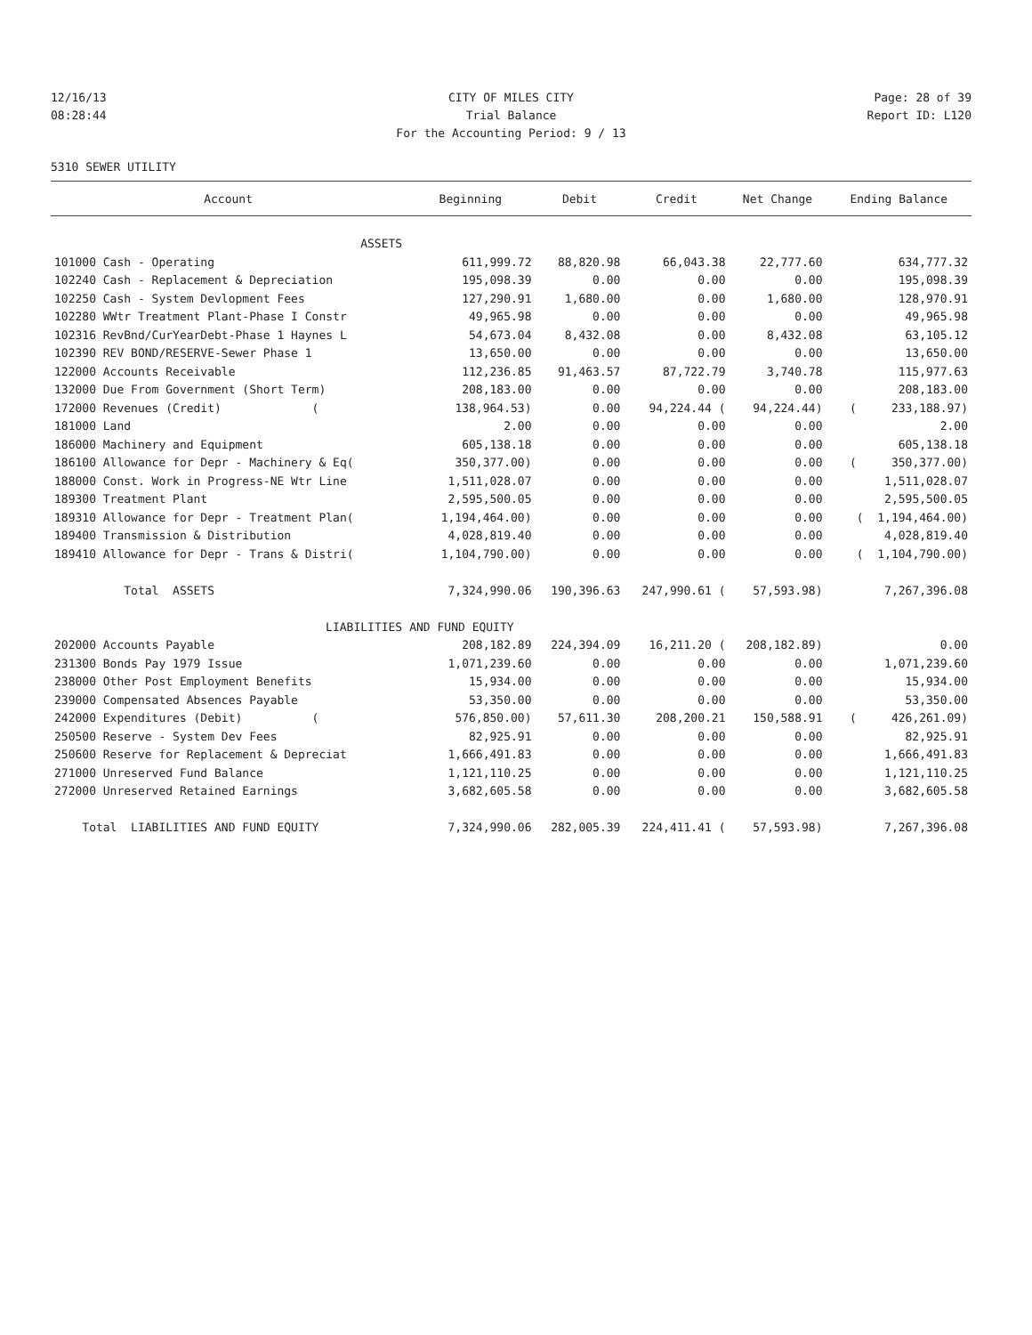12/16/13 CITY OF MILES CITY Page: 28 of 39
08:28:44 Trial Balance Report ID: L120
For the Accounting Period: 9 / 13
5310 SEWER UTILITY
| Account | Beginning | Debit | Credit | Net Change | Ending Balance |
| --- | --- | --- | --- | --- | --- |
| ASSETS | | | | | |
| 101000 Cash - Operating | 611,999.72 | 88,820.98 | 66,043.38 | 22,777.60 | 634,777.32 |
| 102240 Cash - Replacement & Depreciation | 195,098.39 | 0.00 | 0.00 | 0.00 | 195,098.39 |
| 102250 Cash - System Devlopment Fees | 127,290.91 | 1,680.00 | 0.00 | 1,680.00 | 128,970.91 |
| 102280 WWtr Treatment Plant-Phase I Constr | 49,965.98 | 0.00 | 0.00 | 0.00 | 49,965.98 |
| 102316 RevBnd/CurYearDebt-Phase 1 Haynes L | 54,673.04 | 8,432.08 | 0.00 | 8,432.08 | 63,105.12 |
| 102390 REV BOND/RESERVE-Sewer Phase 1 | 13,650.00 | 0.00 | 0.00 | 0.00 | 13,650.00 |
| 122000 Accounts Receivable | 112,236.85 | 91,463.57 | 87,722.79 | 3,740.78 | 115,977.63 |
| 132000 Due From Government (Short Term) | 208,183.00 | 0.00 | 0.00 | 0.00 | 208,183.00 |
| 172000 Revenues (Credit) ( | 138,964.53) | 0.00 | 94,224.44 ( | 94,224.44) | ( 233,188.97) |
| 181000 Land | 2.00 | 0.00 | 0.00 | 0.00 | 2.00 |
| 186000 Machinery and Equipment | 605,138.18 | 0.00 | 0.00 | 0.00 | 605,138.18 |
| 186100 Allowance for Depr - Machinery & Eq( | 350,377.00) | 0.00 | 0.00 | 0.00 | ( 350,377.00) |
| 188000 Const. Work in Progress-NE Wtr Line | 1,511,028.07 | 0.00 | 0.00 | 0.00 | 1,511,028.07 |
| 189300 Treatment Plant | 2,595,500.05 | 0.00 | 0.00 | 0.00 | 2,595,500.05 |
| 189310 Allowance for Depr - Treatment Plan( | 1,194,464.00) | 0.00 | 0.00 | 0.00 | ( 1,194,464.00) |
| 189400 Transmission & Distribution | 4,028,819.40 | 0.00 | 0.00 | 0.00 | 4,028,819.40 |
| 189410 Allowance for Depr - Trans & Distri( | 1,104,790.00) | 0.00 | 0.00 | 0.00 | ( 1,104,790.00) |
| Total ASSETS | 7,324,990.06 | 190,396.63 | 247,990.61 ( | 57,593.98) | 7,267,396.08 |
| LIABILITIES | AND FUND EQUITY | | | | |
| 202000 Accounts Payable | 208,182.89 | 224,394.09 | 16,211.20 ( | 208,182.89) | 0.00 |
| 231300 Bonds Pay 1979 Issue | 1,071,239.60 | 0.00 | 0.00 | 0.00 | 1,071,239.60 |
| 238000 Other Post Employment Benefits | 15,934.00 | 0.00 | 0.00 | 0.00 | 15,934.00 |
| 239000 Compensated Absences Payable | 53,350.00 | 0.00 | 0.00 | 0.00 | 53,350.00 |
| 242000 Expenditures (Debit) ( | 576,850.00) | 57,611.30 | 208,200.21 | 150,588.91 | ( 426,261.09) |
| 250500 Reserve - System Dev Fees | 82,925.91 | 0.00 | 0.00 | 0.00 | 82,925.91 |
| 250600 Reserve for Replacement & Depreciat | 1,666,491.83 | 0.00 | 0.00 | 0.00 | 1,666,491.83 |
| 271000 Unreserved Fund Balance | 1,121,110.25 | 0.00 | 0.00 | 0.00 | 1,121,110.25 |
| 272000 Unreserved Retained Earnings | 3,682,605.58 | 0.00 | 0.00 | 0.00 | 3,682,605.58 |
| Total LIABILITIES AND FUND EQUITY | 7,324,990.06 | 282,005.39 | 224,411.41 ( | 57,593.98) | 7,267,396.08 |